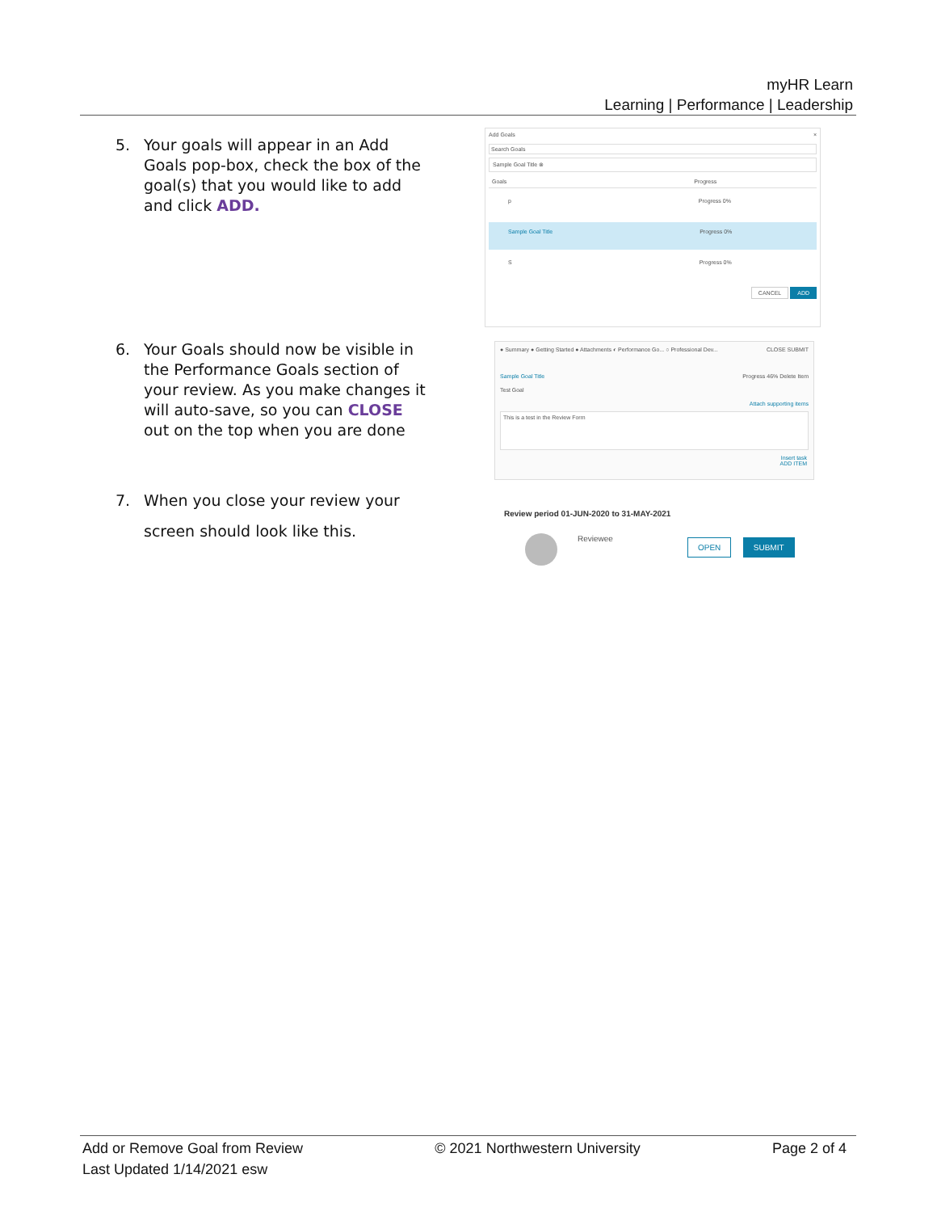myHR Learn
Learning | Performance | Leadership
5. Your goals will appear in an Add Goals pop-box, check the box of the goal(s) that you would like to add and click ADD.
Add Goals ×
Search Goals
Sample Goal Title ⊗
Goals Progress
p Progress 0%
Sample Goal Title Progress 0%
S Progress 0%
CANCEL ADD
6. Your Goals should now be visible in the Performance Goals section of your review. As you make changes it will auto-save, so you can CLOSE out on the top when you are done
● Summary ● Getting Started ● Attachments ◐ Performance Go... ○ Professional Dev... CLOSE SUBMIT
Sample Goal Title Progress 46% Delete Item
Test Goal
Attach supporting items
This is a test in the Review Form
Insert task
ADD ITEM
7. When you close your review your screen should look like this.
Review period 01-JUN-2020 to 31-MAY-2021
Reviewee OPEN SUBMIT
Add or Remove Goal from Review
Last Updated 1/14/2021 esw
© 2021 Northwestern University Page 2 of 4